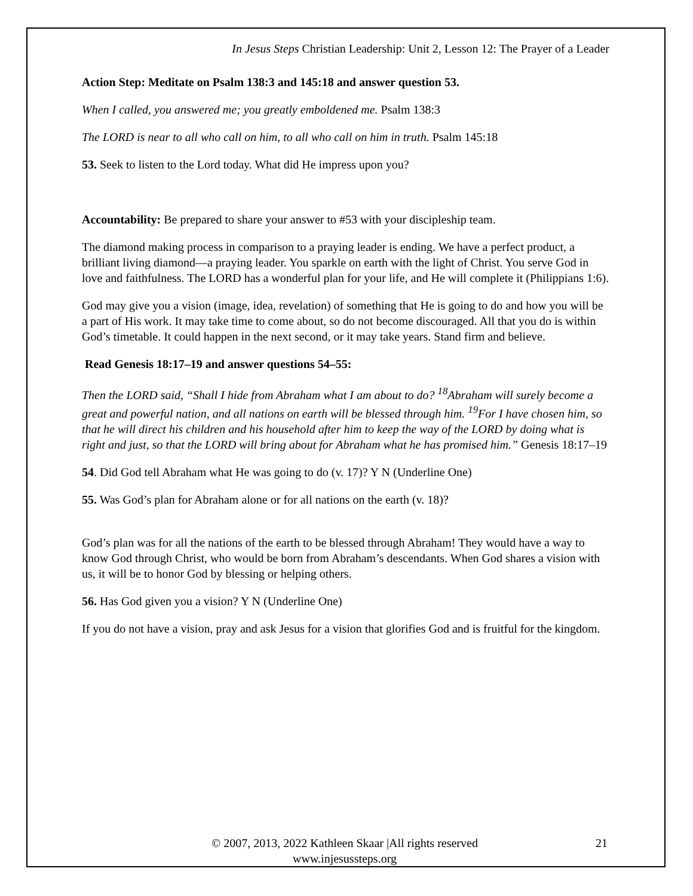In Jesus Steps Christian Leadership: Unit 2, Lesson 12: The Prayer of a Leader
Action Step: Meditate on Psalm 138:3 and 145:18 and answer question 53.
When I called, you answered me; you greatly emboldened me. Psalm 138:3
The LORD is near to all who call on him, to all who call on him in truth. Psalm 145:18
53. Seek to listen to the Lord today. What did He impress upon you?
Accountability: Be prepared to share your answer to #53 with your discipleship team.
The diamond making process in comparison to a praying leader is ending. We have a perfect product, a brilliant living diamond—a praying leader. You sparkle on earth with the light of Christ. You serve God in love and faithfulness. The LORD has a wonderful plan for your life, and He will complete it (Philippians 1:6).
God may give you a vision (image, idea, revelation) of something that He is going to do and how you will be a part of His work. It may take time to come about, so do not become discouraged. All that you do is within God’s timetable. It could happen in the next second, or it may take years. Stand firm and believe.
Read Genesis 18:17–19 and answer questions 54–55:
Then the LORD said, “Shall I hide from Abraham what I am about to do? <sup>18</sup>Abraham will surely become a great and powerful nation, and all nations on earth will be blessed through him. <sup>19</sup>For I have chosen him, so that he will direct his children and his household after him to keep the way of the LORD by doing what is right and just, so that the LORD will bring about for Abraham what he has promised him.” Genesis 18:17–19
54. Did God tell Abraham what He was going to do (v. 17)? Y N (Underline One)
55. Was God’s plan for Abraham alone or for all nations on the earth (v. 18)?
God’s plan was for all the nations of the earth to be blessed through Abraham! They would have a way to know God through Christ, who would be born from Abraham’s descendants. When God shares a vision with us, it will be to honor God by blessing or helping others.
56. Has God given you a vision? Y N (Underline One)
If you do not have a vision, pray and ask Jesus for a vision that glorifies God and is fruitful for the kingdom.
© 2007, 2013, 2022 Kathleen Skaar |All rights reserved
www.injesussteps.org
21